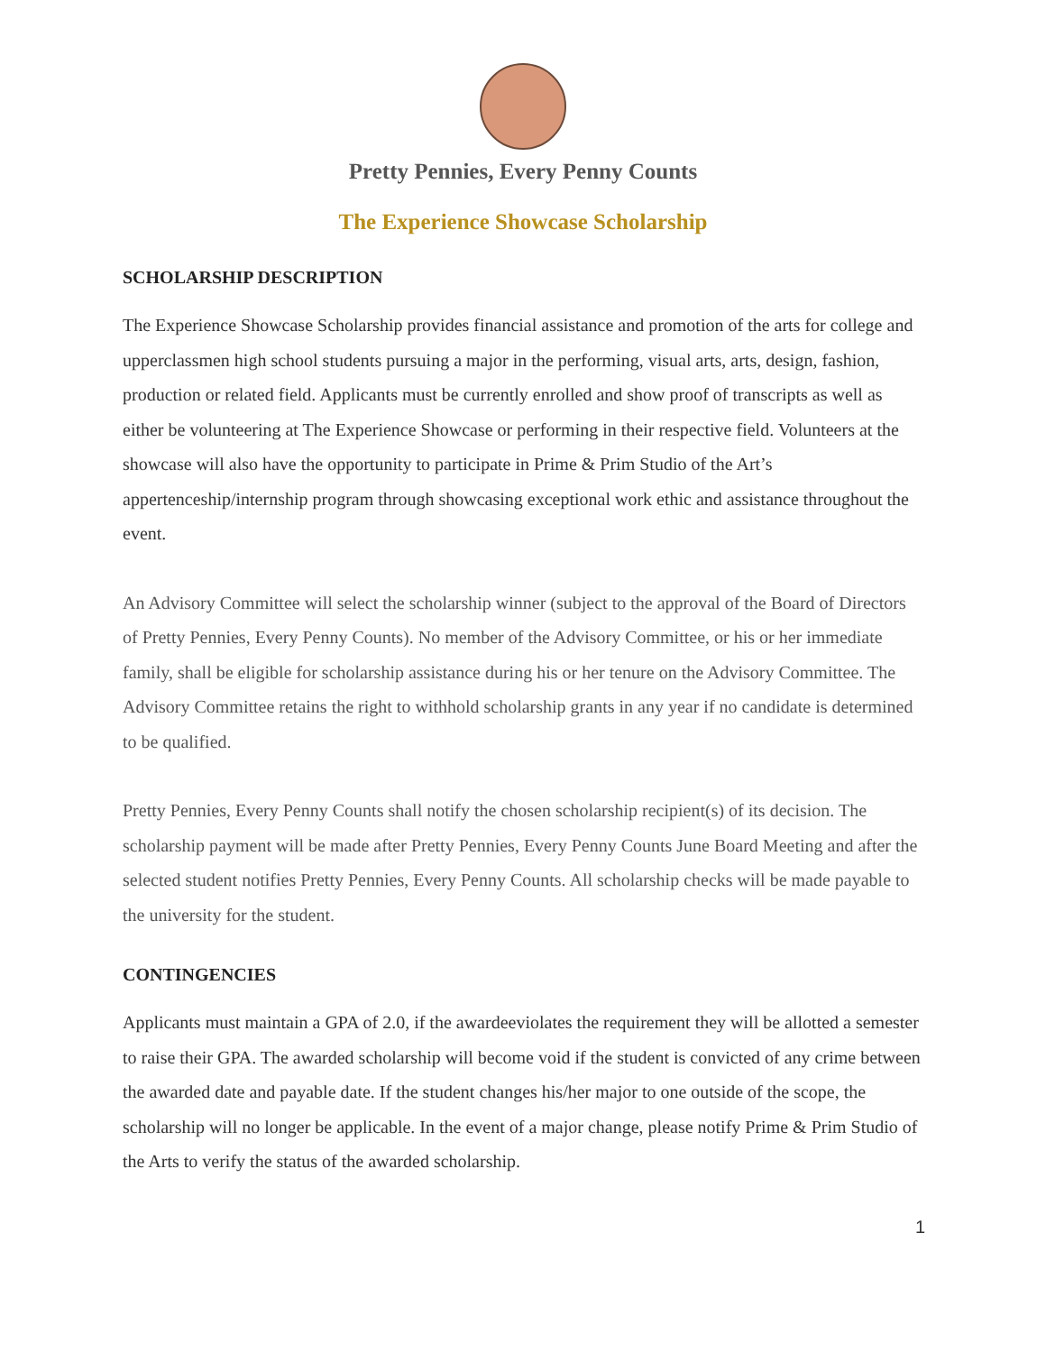Pretty Pennies, Every Penny Counts
The Experience Showcase Scholarship
SCHOLARSHIP DESCRIPTION
The Experience Showcase Scholarship provides financial assistance and promotion of the arts for college and upperclassmen high school students pursuing a major in the performing, visual arts, arts, design, fashion, production or related field. Applicants must be currently enrolled and show proof of transcripts as well as either be volunteering at The Experience Showcase or performing in their respective field. Volunteers at the showcase will also have the opportunity to participate in Prime & Prim Studio of the Art’s appertenceship/internship program through showcasing exceptional work ethic and assistance throughout the event.
An Advisory Committee will select the scholarship winner (subject to the approval of the Board of Directors of Pretty Pennies, Every Penny Counts). No member of the Advisory Committee, or his or her immediate family, shall be eligible for scholarship assistance during his or her tenure on the Advisory Committee. The Advisory Committee retains the right to withhold scholarship grants in any year if no candidate is determined to be qualified.
Pretty Pennies, Every Penny Counts shall notify the chosen scholarship recipient(s) of its decision. The scholarship payment will be made after Pretty Pennies, Every Penny Counts June Board Meeting and after the selected student notifies Pretty Pennies, Every Penny Counts. All scholarship checks will be made payable to the university for the student.
CONTINGENCIES
Applicants must maintain a GPA of 2.0, if the awardeeviolates the requirement they will be allotted a semester to raise their GPA. The awarded scholarship will become void if the student is convicted of any crime between the awarded date and payable date. If the student changes his/her major to one outside of the scope, the scholarship will no longer be applicable. In the event of a major change, please notify Prime & Prim Studio of the Arts to verify the status of the awarded scholarship.
1